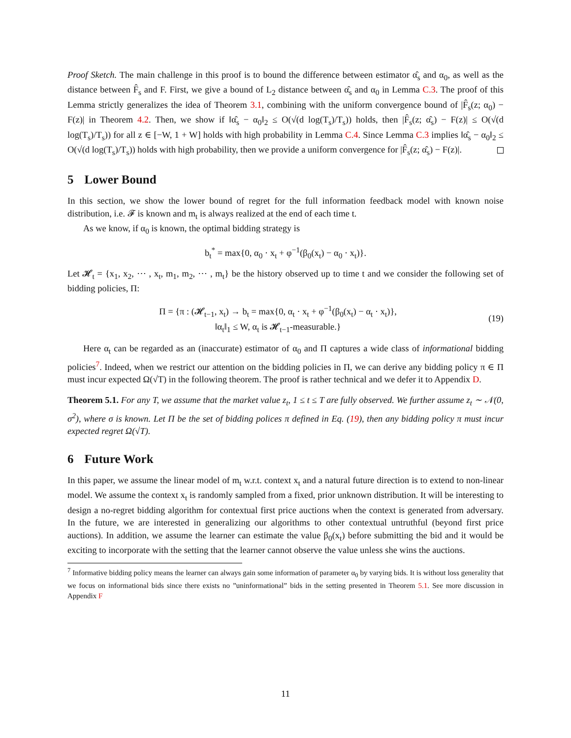Proof Sketch. The main challenge in this proof is to bound the difference between estimator α̂<sub>s</sub> and α<sub>0</sub>, as well as the distance between F̂<sub>s</sub> and F. First, we give a bound of L<sub>2</sub> distance between α̂<sub>s</sub> and α<sub>0</sub> in Lemma C.3. The proof of this Lemma strictly generalizes the idea of Theorem 3.1, combining with the uniform convergence bound of |F̂<sub>s</sub>(z; α<sub>0</sub>) − F(z)| in Theorem 4.2. Then, we show if ‖α̂<sub>s</sub> − α<sub>0</sub>‖<sub>2</sub> ≤ O(√(d log(T<sub>s</sub>)/T<sub>s</sub>)) holds, then |F̂<sub>s</sub>(z; α̂<sub>s</sub>) − F(z)| ≤ O(√(d log(T<sub>s</sub>)/T<sub>s</sub>)) for all z ∈ [−W, 1 + W] holds with high probability in Lemma C.4. Since Lemma C.3 implies ‖α̂<sub>s</sub> − α<sub>0</sub>‖<sub>2</sub> ≤ O(√(d log(T<sub>s</sub>)/T<sub>s</sub>)) holds with high probability, then we provide a uniform convergence for |F̂<sub>s</sub>(z; α̂<sub>s</sub>) − F(z)|.
5 Lower Bound
In this section, we show the lower bound of regret for the full information feedback model with known noise distribution, i.e. 𝓕 is known and m<sub>t</sub> is always realized at the end of each time t.
As we know, if α<sub>0</sub> is known, the optimal bidding strategy is
b<sub>t</sub><sup>*</sup> = max{0, α<sub>0</sub> · x<sub>t</sub> + φ<sup>−1</sup>(β<sub>0</sub>(x<sub>t</sub>) − α<sub>0</sub> · x<sub>t</sub>)}.
Let 𝓗<sub>t</sub> = {x<sub>1</sub>, x<sub>2</sub>, ⋯ , x<sub>t</sub>, m<sub>1</sub>, m<sub>2</sub>, ⋯ , m<sub>t</sub>} be the history observed up to time t and we consider the following set of bidding policies, Π:
Π = {π : (𝓗<sub>t−1</sub>, x<sub>t</sub>) → b<sub>t</sub> = max{0, α<sub>t</sub> · x<sub>t</sub> + φ<sup>−1</sup>(β<sub>0</sub>(x<sub>t</sub>) − α<sub>t</sub> · x<sub>t</sub>)},
‖α<sub>t</sub>‖<sub>1</sub> ≤ W, α<sub>t</sub> is 𝓗<sub>t−1</sub>-measurable.}
(19)
Here α<sub>t</sub> can be regarded as an (inaccurate) estimator of α<sub>0</sub> and Π captures a wide class of informational bidding policies<sup>7</sup>. Indeed, when we restrict our attention on the bidding policies in Π, we can derive any bidding policy π ∈ Π must incur expected Ω(√T) in the following theorem. The proof is rather technical and we defer it to Appendix D.
Theorem 5.1. For any T, we assume that the market value z<sub>t</sub>, 1 ≤ t ≤ T are fully observed. We further assume z<sub>t</sub> ∼ 𝒩(0, σ<sup>2</sup>), where σ is known. Let Π be the set of bidding polices π defined in Eq. (19), then any bidding policy π must incur expected regret Ω(√T).
6 Future Work
In this paper, we assume the linear model of m<sub>t</sub> w.r.t. context x<sub>t</sub> and a natural future direction is to extend to non-linear model. We assume the context x<sub>t</sub> is randomly sampled from a fixed, prior unknown distribution. It will be interesting to design a no-regret bidding algorithm for contextual first price auctions when the context is generated from adversary. In the future, we are interested in generalizing our algorithms to other contextual untruthful (beyond first price auctions). In addition, we assume the learner can estimate the value β<sub>0</sub>(x<sub>t</sub>) before submitting the bid and it would be exciting to incorporate with the setting that the learner cannot observe the value unless she wins the auctions.
<sup>7</sup> Informative bidding policy means the learner can always gain some information of parameter α<sub>0</sub> by varying bids. It is without loss generality that we focus on informational bids since there exists no ”uninformational” bids in the setting presented in Theorem 5.1. See more discussion in Appendix F
11